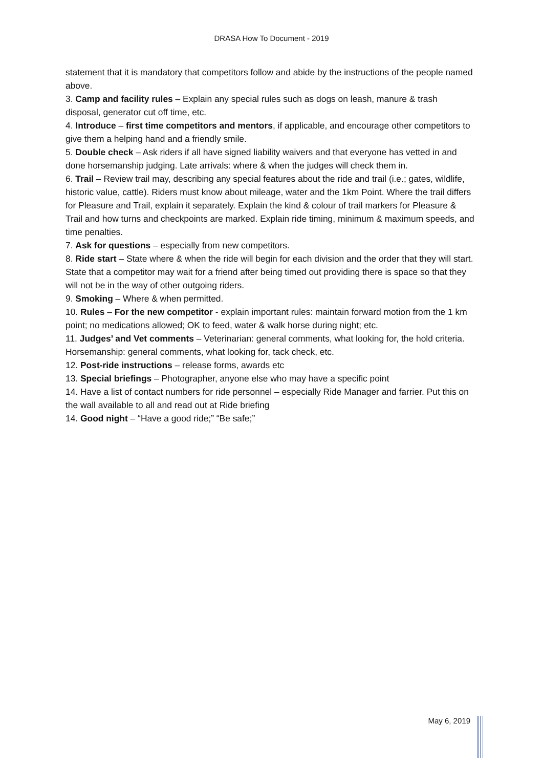DRASA How To Document - 2019
statement that it is mandatory that competitors follow and abide by the instructions of the people named above.
3. Camp and facility rules – Explain any special rules such as dogs on leash, manure & trash disposal, generator cut off time, etc.
4. Introduce – first time competitors and mentors, if applicable, and encourage other competitors to give them a helping hand and a friendly smile.
5. Double check – Ask riders if all have signed liability waivers and that everyone has vetted in and done horsemanship judging. Late arrivals: where & when the judges will check them in.
6. Trail – Review trail may, describing any special features about the ride and trail (i.e.; gates, wildlife, historic value, cattle). Riders must know about mileage, water and the 1km Point. Where the trail differs for Pleasure and Trail, explain it separately. Explain the kind & colour of trail markers for Pleasure & Trail and how turns and checkpoints are marked. Explain ride timing, minimum & maximum speeds, and time penalties.
7. Ask for questions – especially from new competitors.
8. Ride start – State where & when the ride will begin for each division and the order that they will start. State that a competitor may wait for a friend after being timed out providing there is space so that they will not be in the way of other outgoing riders.
9. Smoking – Where & when permitted.
10. Rules – For the new competitor - explain important rules: maintain forward motion from the 1 km point; no medications allowed; OK to feed, water & walk horse during night; etc.
11. Judges’ and Vet comments – Veterinarian: general comments, what looking for, the hold criteria. Horsemanship: general comments, what looking for, tack check, etc.
12. Post-ride instructions – release forms, awards etc
13. Special briefings – Photographer, anyone else who may have a specific point
14. Have a list of contact numbers for ride personnel – especially Ride Manager and farrier. Put this on the wall available to all and read out at Ride briefing
14. Good night – “Have a good ride;” “Be safe;”
May 6, 2019